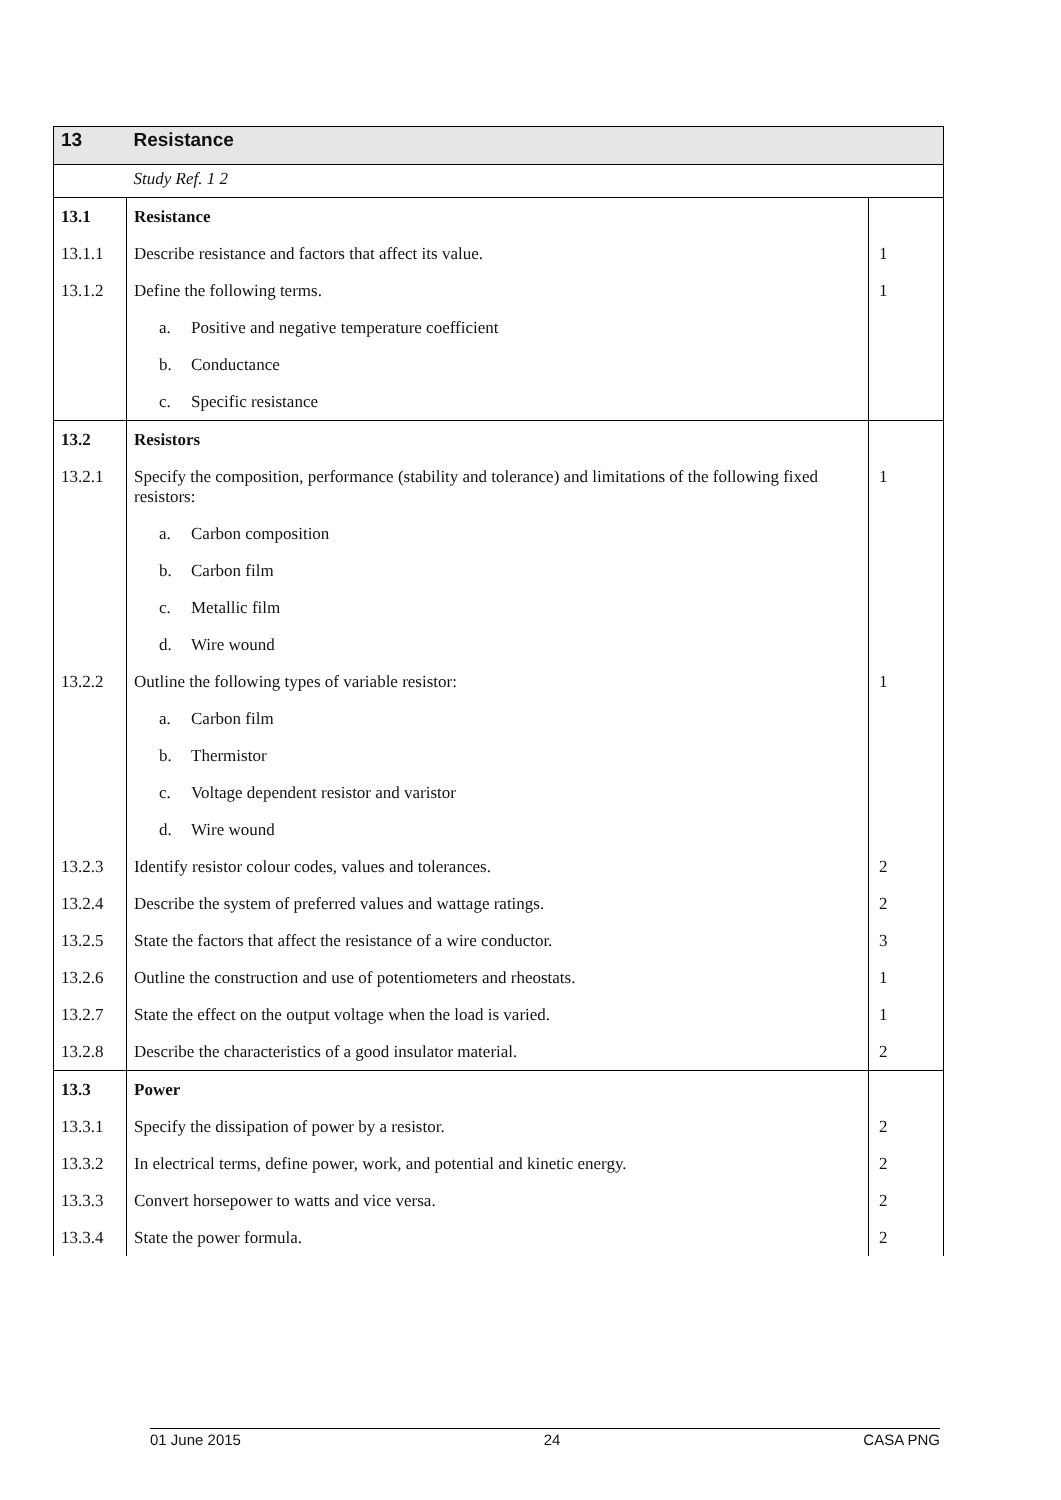| 13 | Resistance | |
| | Study Ref. 1 2 | |
| 13.1 | Resistance | |
| 13.1.1 | Describe resistance and factors that affect its value. | 1 |
| 13.1.2 | Define the following terms. | 1 |
| | a. Positive and negative temperature coefficient | |
| | b. Conductance | |
| | c. Specific resistance | |
| 13.2 | Resistors | |
| 13.2.1 | Specify the composition, performance (stability and tolerance) and limitations of the following fixed resistors: | 1 |
| | a. Carbon composition | |
| | b. Carbon film | |
| | c. Metallic film | |
| | d. Wire wound | |
| 13.2.2 | Outline the following types of variable resistor: | 1 |
| | a. Carbon film | |
| | b. Thermistor | |
| | c. Voltage dependent resistor and varistor | |
| | d. Wire wound | |
| 13.2.3 | Identify resistor colour codes, values and tolerances. | 2 |
| 13.2.4 | Describe the system of preferred values and wattage ratings. | 2 |
| 13.2.5 | State the factors that affect the resistance of a wire conductor. | 3 |
| 13.2.6 | Outline the construction and use of potentiometers and rheostats. | 1 |
| 13.2.7 | State the effect on the output voltage when the load is varied. | 1 |
| 13.2.8 | Describe the characteristics of a good insulator material. | 2 |
| 13.3 | Power | |
| 13.3.1 | Specify the dissipation of power by a resistor. | 2 |
| 13.3.2 | In electrical terms, define power, work, and potential and kinetic energy. | 2 |
| 13.3.3 | Convert horsepower to watts and vice versa. | 2 |
| 13.3.4 | State the power formula. | 2 |
01 June 2015 24 CASA PNG